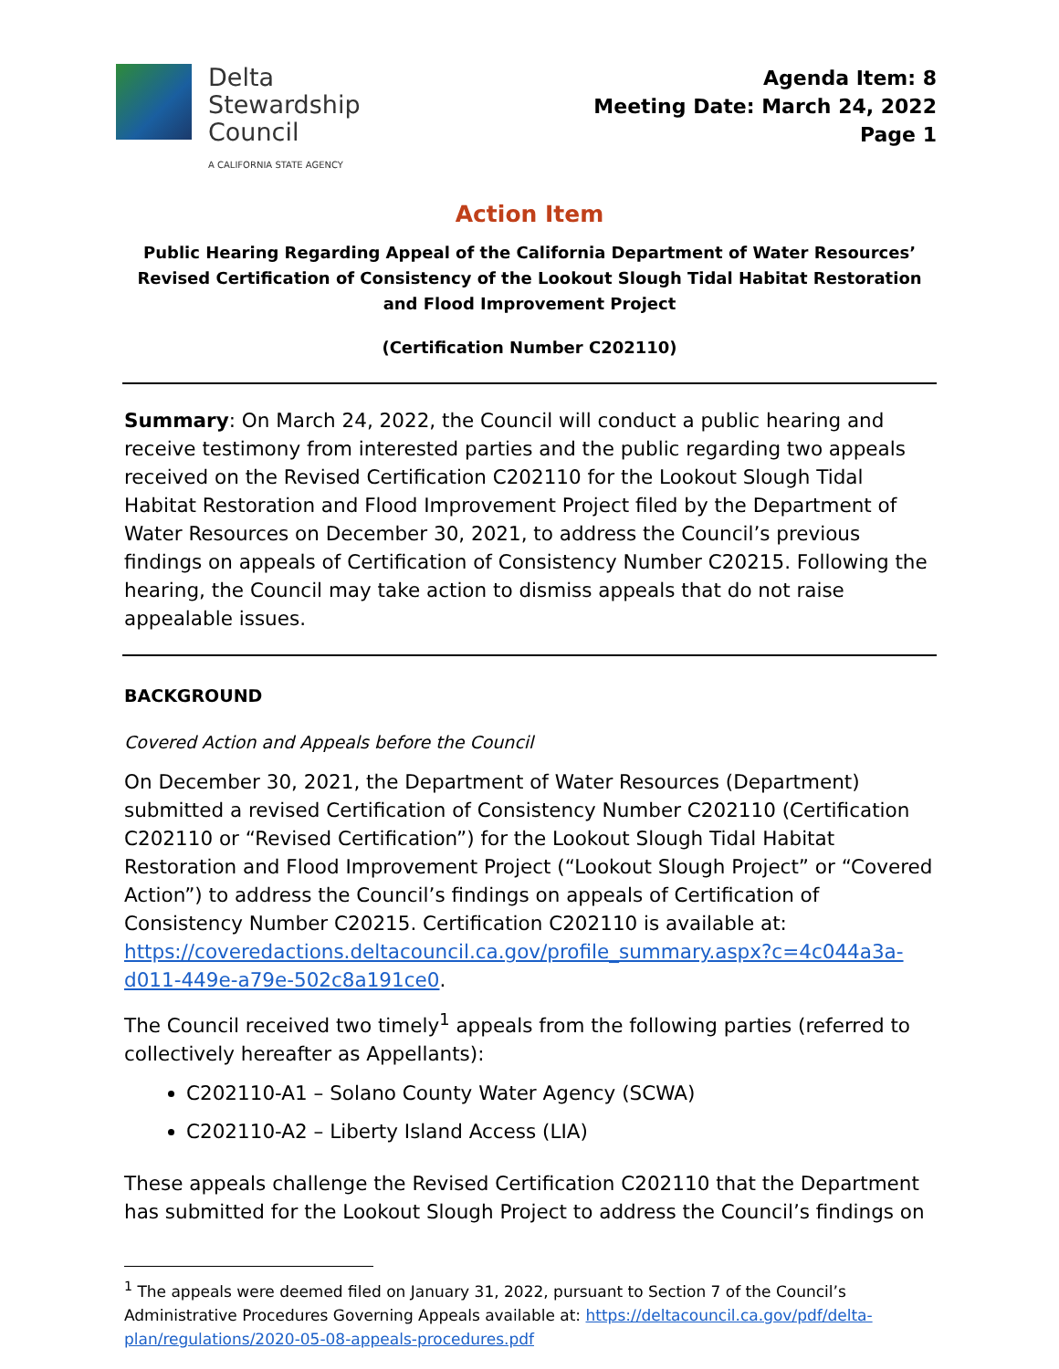Delta
Stewardship
Council
A CALIFORNIA STATE AGENCY
Agenda Item: 8
Meeting Date: March 24, 2022
Page 1
Action Item
Public Hearing Regarding Appeal of the California Department of Water Resources’ Revised Certification of Consistency of the Lookout Slough Tidal Habitat Restoration and Flood Improvement Project
(Certification Number C202110)
Summary: On March 24, 2022, the Council will conduct a public hearing and receive testimony from interested parties and the public regarding two appeals received on the Revised Certification C202110 for the Lookout Slough Tidal Habitat Restoration and Flood Improvement Project filed by the Department of Water Resources on December 30, 2021, to address the Council’s previous findings on appeals of Certification of Consistency Number C20215. Following the hearing, the Council may take action to dismiss appeals that do not raise appealable issues.
BACKGROUND
Covered Action and Appeals before the Council
On December 30, 2021, the Department of Water Resources (Department) submitted a revised Certification of Consistency Number C202110 (Certification C202110 or “Revised Certification”) for the Lookout Slough Tidal Habitat Restoration and Flood Improvement Project (“Lookout Slough Project” or “Covered Action”) to address the Council’s findings on appeals of Certification of Consistency Number C20215. Certification C202110 is available at: https://coveredactions.deltacouncil.ca.gov/profile_summary.aspx?c=4c044a3a-d011-449e-a79e-502c8a191ce0.
The Council received two timely<sup>1</sup> appeals from the following parties (referred to collectively hereafter as Appellants):
C202110-A1 – Solano County Water Agency (SCWA)
C202110-A2 – Liberty Island Access (LIA)
These appeals challenge the Revised Certification C202110 that the Department has submitted for the Lookout Slough Project to address the Council’s findings on
<sup>1</sup> The appeals were deemed filed on January 31, 2022, pursuant to Section 7 of the Council’s Administrative Procedures Governing Appeals available at: https://deltacouncil.ca.gov/pdf/delta-plan/regulations/2020-05-08-appeals-procedures.pdf